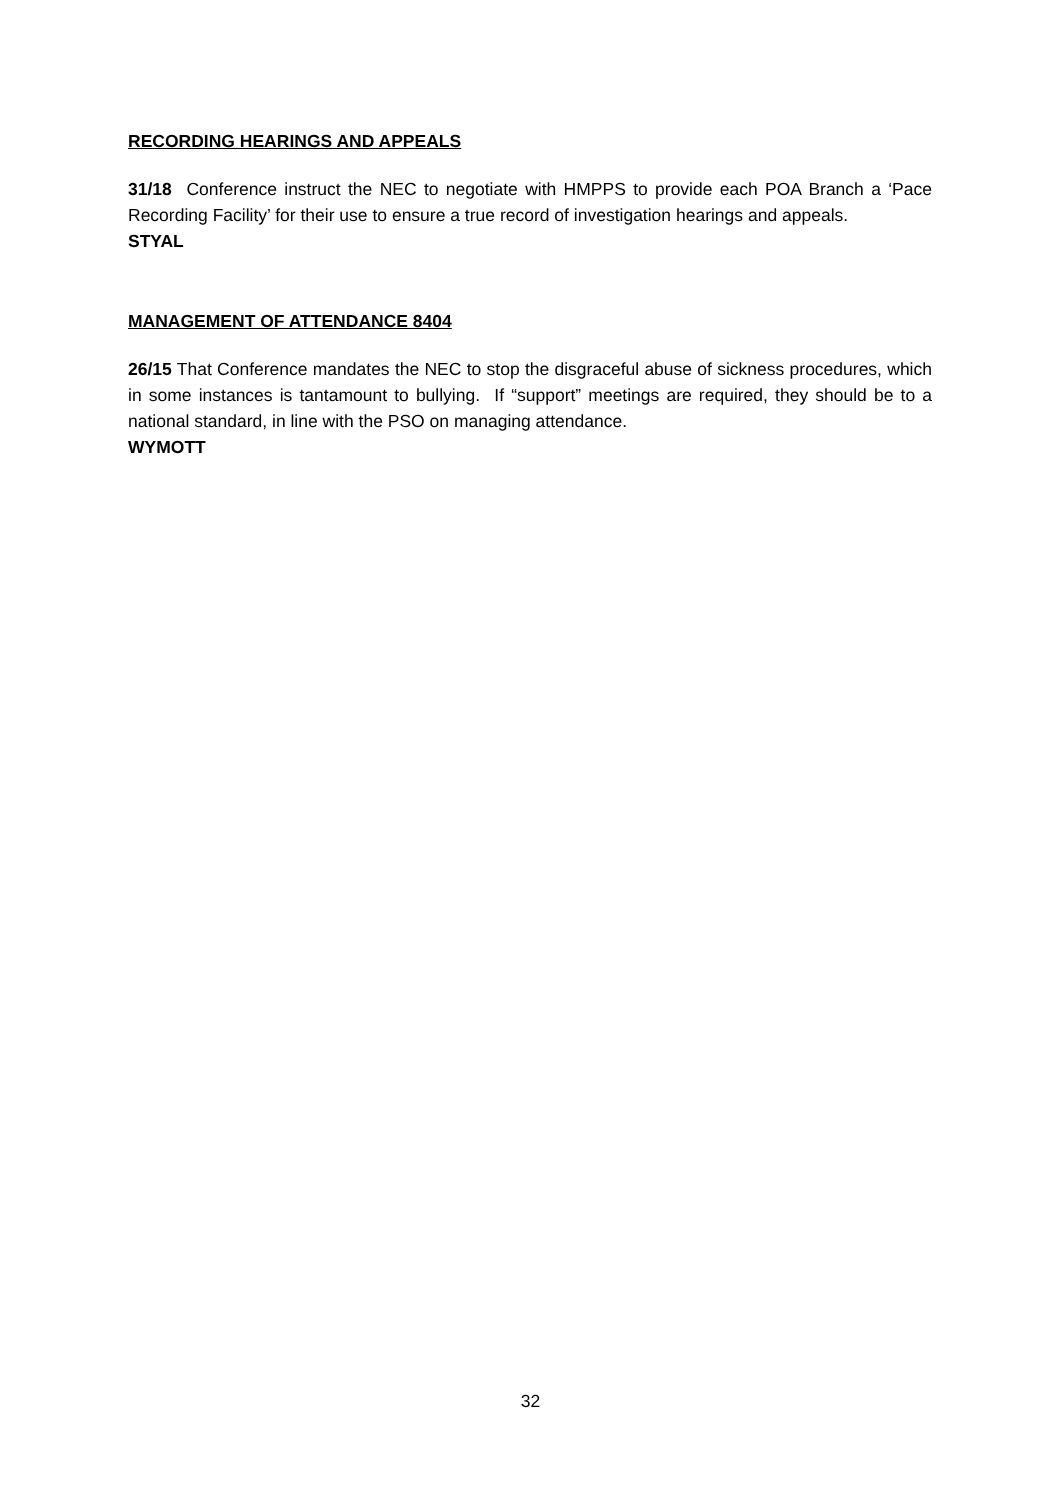RECORDING HEARINGS AND APPEALS
31/18 Conference instruct the NEC to negotiate with HMPPS to provide each POA Branch a ‘Pace Recording Facility’ for their use to ensure a true record of investigation hearings and appeals.
STYAL
MANAGEMENT OF ATTENDANCE 8404
26/15 That Conference mandates the NEC to stop the disgraceful abuse of sickness procedures, which in some instances is tantamount to bullying. If “support” meetings are required, they should be to a national standard, in line with the PSO on managing attendance.
WYMOTT
32